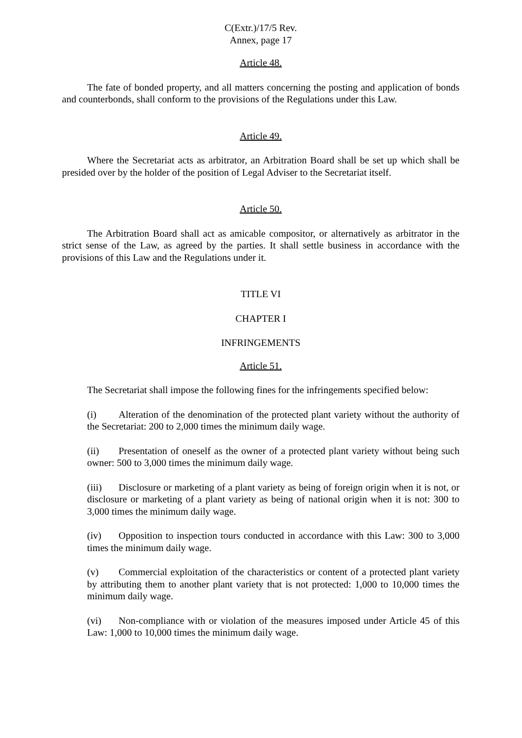C(Extr.)/17/5 Rev.
Annex, page 17
Article 48.
The fate of bonded property, and all matters concerning the posting and application of bonds and counterbonds, shall conform to the provisions of the Regulations under this Law.
Article 49.
Where the Secretariat acts as arbitrator, an Arbitration Board shall be set up which shall be presided over by the holder of the position of Legal Adviser to the Secretariat itself.
Article 50.
The Arbitration Board shall act as amicable compositor, or alternatively as arbitrator in the strict sense of the Law, as agreed by the parties. It shall settle business in accordance with the provisions of this Law and the Regulations under it.
TITLE VI
CHAPTER I
INFRINGEMENTS
Article 51.
The Secretariat shall impose the following fines for the infringements specified below:
(i) Alteration of the denomination of the protected plant variety without the authority of the Secretariat: 200 to 2,000 times the minimum daily wage.
(ii) Presentation of oneself as the owner of a protected plant variety without being such owner: 500 to 3,000 times the minimum daily wage.
(iii) Disclosure or marketing of a plant variety as being of foreign origin when it is not, or disclosure or marketing of a plant variety as being of national origin when it is not: 300 to 3,000 times the minimum daily wage.
(iv) Opposition to inspection tours conducted in accordance with this Law: 300 to 3,000 times the minimum daily wage.
(v) Commercial exploitation of the characteristics or content of a protected plant variety by attributing them to another plant variety that is not protected: 1,000 to 10,000 times the minimum daily wage.
(vi) Non-compliance with or violation of the measures imposed under Article 45 of this Law: 1,000 to 10,000 times the minimum daily wage.